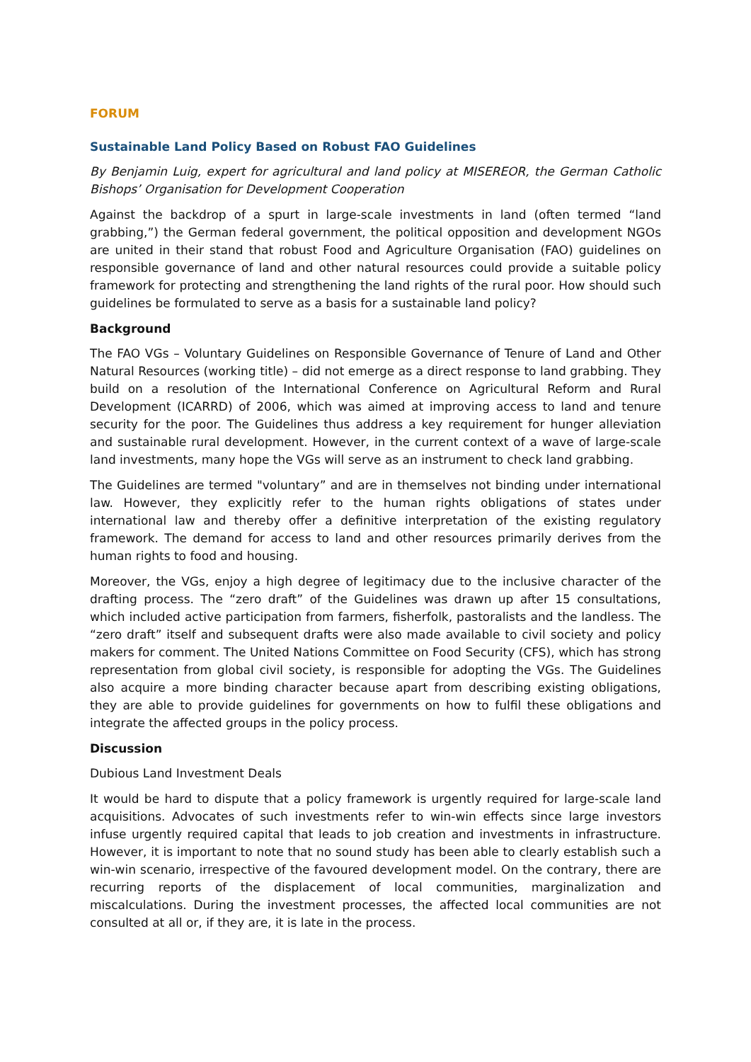FORUM
Sustainable Land Policy Based on Robust FAO Guidelines
By Benjamin Luig, expert for agricultural and land policy at MISEREOR, the German Catholic Bishops’ Organisation for Development Cooperation
Against the backdrop of a spurt in large-scale investments in land (often termed “land grabbing,”) the German federal government, the political opposition and development NGOs are united in their stand that robust Food and Agriculture Organisation (FAO) guidelines on responsible governance of land and other natural resources could provide a suitable policy framework for protecting and strengthening the land rights of the rural poor. How should such guidelines be formulated to serve as a basis for a sustainable land policy?
Background
The FAO VGs – Voluntary Guidelines on Responsible Governance of Tenure of Land and Other Natural Resources (working title) – did not emerge as a direct response to land grabbing. They build on a resolution of the International Conference on Agricultural Reform and Rural Development (ICARRD) of 2006, which was aimed at improving access to land and tenure security for the poor. The Guidelines thus address a key requirement for hunger alleviation and sustainable rural development. However, in the current context of a wave of large-scale land investments, many hope the VGs will serve as an instrument to check land grabbing.
The Guidelines are termed "voluntary” and are in themselves not binding under international law. However, they explicitly refer to the human rights obligations of states under international law and thereby offer a definitive interpretation of the existing regulatory framework. The demand for access to land and other resources primarily derives from the human rights to food and housing.
Moreover, the VGs, enjoy a high degree of legitimacy due to the inclusive character of the drafting process. The “zero draft” of the Guidelines was drawn up after 15 consultations, which included active participation from farmers, fisherfolk, pastoralists and the landless. The “zero draft” itself and subsequent drafts were also made available to civil society and policy makers for comment. The United Nations Committee on Food Security (CFS), which has strong representation from global civil society, is responsible for adopting the VGs. The Guidelines also acquire a more binding character because apart from describing existing obligations, they are able to provide guidelines for governments on how to fulfil these obligations and integrate the affected groups in the policy process.
Discussion
Dubious Land Investment Deals
It would be hard to dispute that a policy framework is urgently required for large-scale land acquisitions. Advocates of such investments refer to win-win effects since large investors infuse urgently required capital that leads to job creation and investments in infrastructure. However, it is important to note that no sound study has been able to clearly establish such a win-win scenario, irrespective of the favoured development model. On the contrary, there are recurring reports of the displacement of local communities, marginalization and miscalculations. During the investment processes, the affected local communities are not consulted at all or, if they are, it is late in the process.